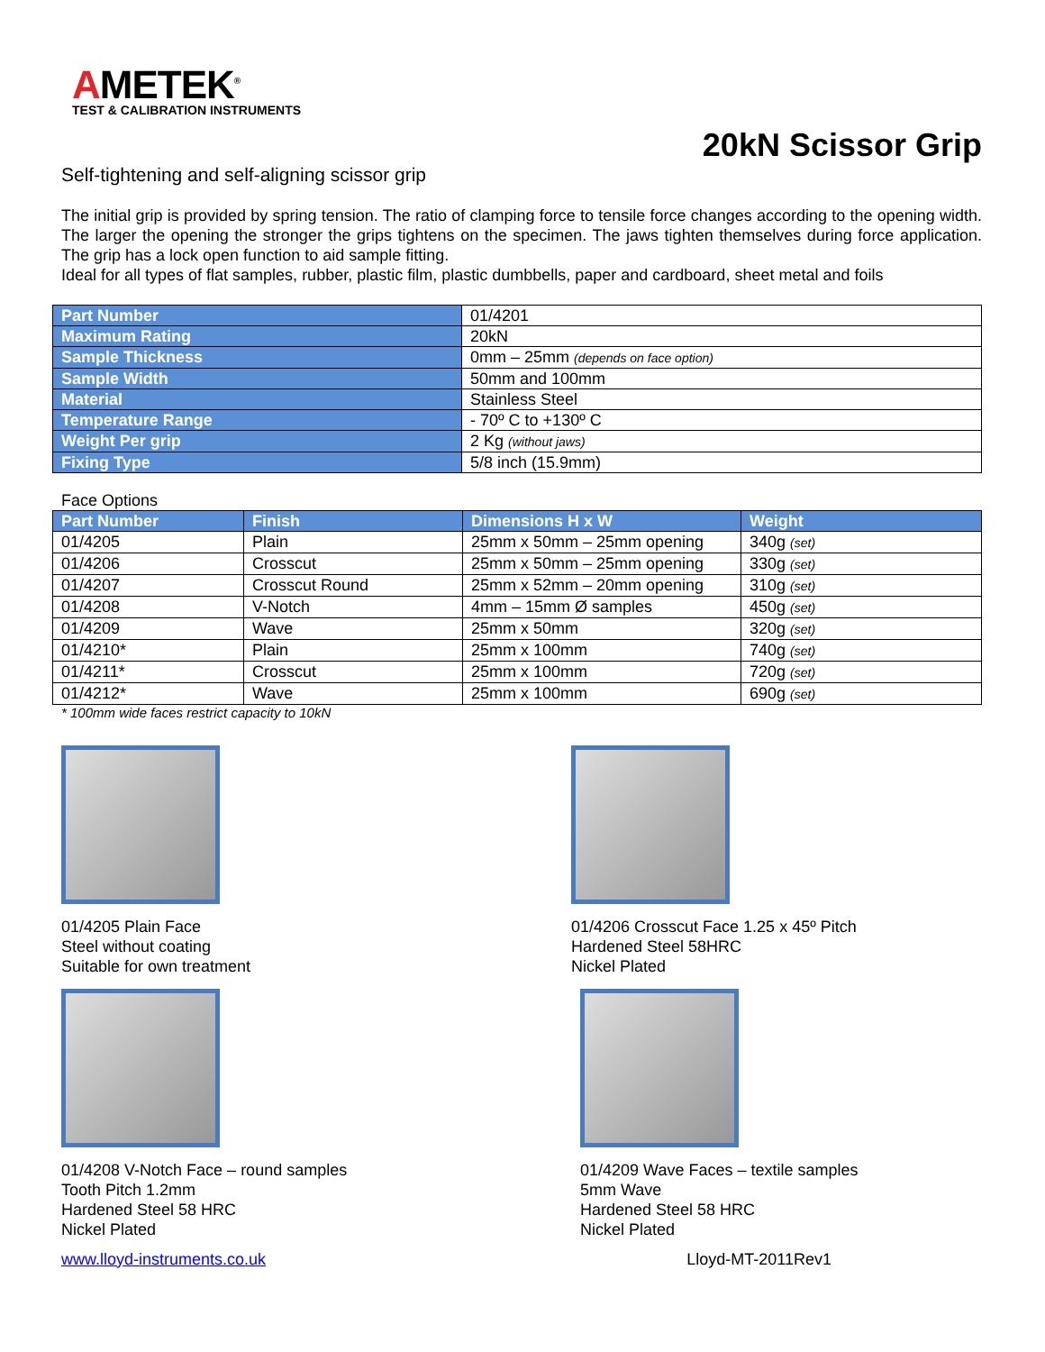AMETEK<sup>®</sup>
TEST & CALIBRATION INSTRUMENTS
20kN Scissor Grip
Self-tightening and self-aligning scissor grip
The initial grip is provided by spring tension. The ratio of clamping force to tensile force changes according to the opening width. The larger the opening the stronger the grips tightens on the specimen. The jaws tighten themselves during force application. The grip has a lock open function to aid sample fitting.
Ideal for all types of flat samples, rubber, plastic film, plastic dumbbells, paper and cardboard, sheet metal and foils
| Part Number | 01/4201 |
| Maximum Rating | 20kN |
| Sample Thickness | 0mm – 25mm (depends on face option) |
| Sample Width | 50mm and 100mm |
| Material | Stainless Steel |
| Temperature Range | - 70º C to +130º C |
| Weight Per grip | 2 Kg (without jaws) |
| Fixing Type | 5/8 inch (15.9mm) |
Face Options
| Part Number | Finish | Dimensions H x W | Weight |
| --- | --- | --- | --- |
| 01/4205 | Plain | 25mm x 50mm – 25mm opening | 340g (set) |
| 01/4206 | Crosscut | 25mm x 50mm – 25mm opening | 330g (set) |
| 01/4207 | Crosscut Round | 25mm x 52mm – 20mm opening | 310g (set) |
| 01/4208 | V-Notch | 4mm – 15mm Ø samples | 450g (set) |
| 01/4209 | Wave | 25mm x 50mm | 320g (set) |
| 01/4210* | Plain | 25mm x 100mm | 740g (set) |
| 01/4211* | Crosscut | 25mm x 100mm | 720g (set) |
| 01/4212* | Wave | 25mm x 100mm | 690g (set) |
* 100mm wide faces restrict capacity to 10kN
01/4205 Plain Face
Steel without coating
Suitable for own treatment
01/4206 Crosscut Face 1.25 x 45º Pitch
Hardened Steel 58HRC
Nickel Plated
01/4208 V-Notch Face – round samples
Tooth Pitch 1.2mm
Hardened Steel 58 HRC
Nickel Plated
01/4209 Wave Faces – textile samples
5mm Wave
Hardened Steel 58 HRC
Nickel Plated
www.lloyd-instruments.co.uk Lloyd-MT-2011Rev1